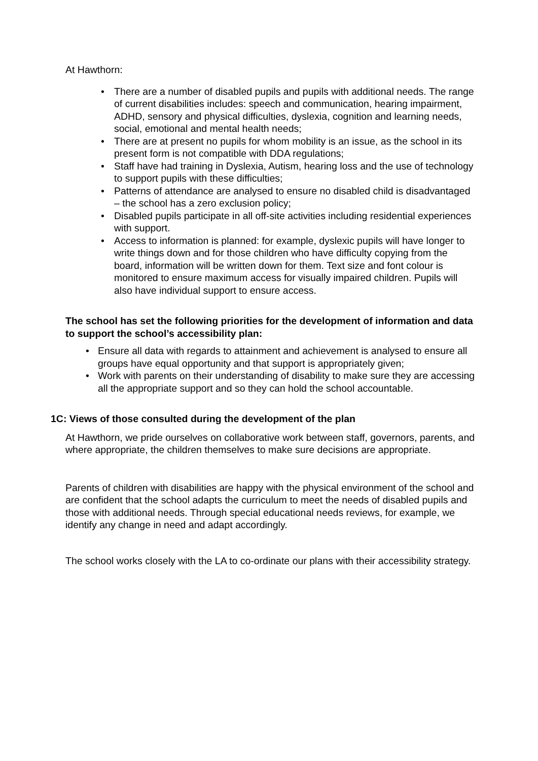At Hawthorn:
• There are a number of disabled pupils and pupils with additional needs. The range of current disabilities includes: speech and communication, hearing impairment, ADHD, sensory and physical difficulties, dyslexia, cognition and learning needs, social, emotional and mental health needs;
• There are at present no pupils for whom mobility is an issue, as the school in its present form is not compatible with DDA regulations;
• Staff have had training in Dyslexia, Autism, hearing loss and the use of technology to support pupils with these difficulties;
• Patterns of attendance are analysed to ensure no disabled child is disadvantaged – the school has a zero exclusion policy;
• Disabled pupils participate in all off-site activities including residential experiences with support.
• Access to information is planned: for example, dyslexic pupils will have longer to write things down and for those children who have difficulty copying from the board, information will be written down for them. Text size and font colour is monitored to ensure maximum access for visually impaired children. Pupils will also have individual support to ensure access.
The school has set the following priorities for the development of information and data to support the school’s accessibility plan:
• Ensure all data with regards to attainment and achievement is analysed to ensure all groups have equal opportunity and that support is appropriately given;
• Work with parents on their understanding of disability to make sure they are accessing all the appropriate support and so they can hold the school accountable.
1C: Views of those consulted during the development of the plan
At Hawthorn, we pride ourselves on collaborative work between staff, governors, parents, and where appropriate, the children themselves to make sure decisions are appropriate.
Parents of children with disabilities are happy with the physical environment of the school and are confident that the school adapts the curriculum to meet the needs of disabled pupils and those with additional needs. Through special educational needs reviews, for example, we identify any change in need and adapt accordingly.
The school works closely with the LA to co-ordinate our plans with their accessibility strategy.